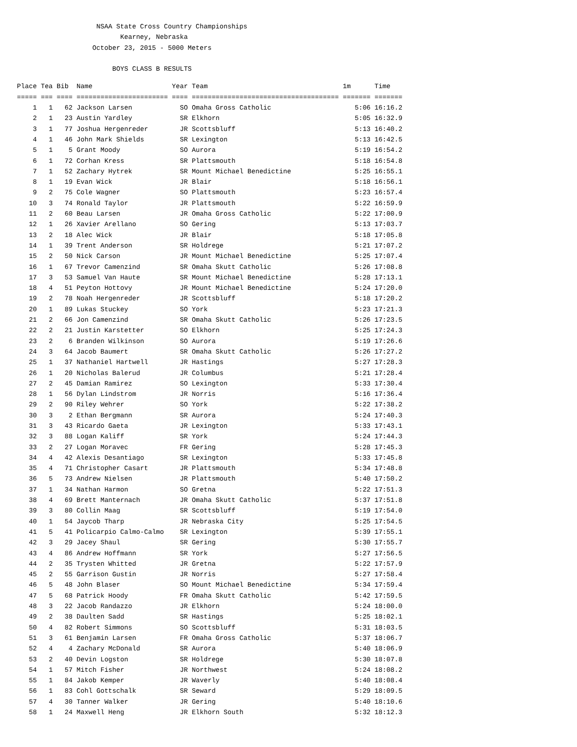NSAA State Cross Country Championships Kearney, Nebraska October 23, 2015 - 5000 Meters BOYS CLASS B RESULTS
| Place | Tea | Bib | Name | Year | Team | 1m | Time |
| --- | --- | --- | --- | --- | --- | --- | --- |
| ===== | === | ==== | ======================= | ==== | ===================================== | ======= | ======= |
| 1 | 1 | 62 | Jackson Larsen | SO | Omaha Gross Catholic | 5:06 | 16:16.2 |
| 2 | 1 | 23 | Austin Yardley | SR | Elkhorn | 5:05 | 16:32.9 |
| 3 | 1 | 77 | Joshua Hergenreder | JR | Scottsbluff | 5:13 | 16:40.2 |
| 4 | 1 | 46 | John Mark Shields | SR | Lexington | 5:13 | 16:42.5 |
| 5 | 1 | 5 | Grant Moody | SO | Aurora | 5:19 | 16:54.2 |
| 6 | 1 | 72 | Corhan Kress | SR | Plattsmouth | 5:18 | 16:54.8 |
| 7 | 1 | 52 | Zachary Hytrek | SR | Mount Michael Benedictine | 5:25 | 16:55.1 |
| 8 | 1 | 19 | Evan Wick | JR | Blair | 5:18 | 16:56.1 |
| 9 | 2 | 75 | Cole Wagner | SO | Plattsmouth | 5:23 | 16:57.4 |
| 10 | 3 | 74 | Ronald Taylor | JR | Plattsmouth | 5:22 | 16:59.9 |
| 11 | 2 | 60 | Beau Larsen | JR | Omaha Gross Catholic | 5:22 | 17:00.9 |
| 12 | 1 | 26 | Xavier Arellano | SO | Gering | 5:13 | 17:03.7 |
| 13 | 2 | 18 | Alec Wick | JR | Blair | 5:18 | 17:05.8 |
| 14 | 1 | 39 | Trent Anderson | SR | Holdrege | 5:21 | 17:07.2 |
| 15 | 2 | 50 | Nick Carson | JR | Mount Michael Benedictine | 5:25 | 17:07.4 |
| 16 | 1 | 67 | Trevor Camenzind | SR | Omaha Skutt Catholic | 5:26 | 17:08.8 |
| 17 | 3 | 53 | Samuel Van Haute | SR | Mount Michael Benedictine | 5:28 | 17:13.1 |
| 18 | 4 | 51 | Peyton Hottovy | JR | Mount Michael Benedictine | 5:24 | 17:20.0 |
| 19 | 2 | 78 | Noah Hergenreder | JR | Scottsbluff | 5:18 | 17:20.2 |
| 20 | 1 | 89 | Lukas Stuckey | SO | York | 5:23 | 17:21.3 |
| 21 | 2 | 66 | Jon Camenzind | SR | Omaha Skutt Catholic | 5:26 | 17:23.5 |
| 22 | 2 | 21 | Justin Karstetter | SO | Elkhorn | 5:25 | 17:24.3 |
| 23 | 2 | 6 | Branden Wilkinson | SO | Aurora | 5:19 | 17:26.6 |
| 24 | 3 | 64 | Jacob Baumert | SR | Omaha Skutt Catholic | 5:26 | 17:27.2 |
| 25 | 1 | 37 | Nathaniel Hartwell | JR | Hastings | 5:27 | 17:28.3 |
| 26 | 1 | 20 | Nicholas Balerud | JR | Columbus | 5:21 | 17:28.4 |
| 27 | 2 | 45 | Damian Ramirez | SO | Lexington | 5:33 | 17:30.4 |
| 28 | 1 | 56 | Dylan Lindstrom | JR | Norris | 5:16 | 17:36.4 |
| 29 | 2 | 90 | Riley Wehrer | SO | York | 5:22 | 17:38.2 |
| 30 | 3 | 2 | Ethan Bergmann | SR | Aurora | 5:24 | 17:40.3 |
| 31 | 3 | 43 | Ricardo Gaeta | JR | Lexington | 5:33 | 17:43.1 |
| 32 | 3 | 88 | Logan Kaliff | SR | York | 5:24 | 17:44.3 |
| 33 | 2 | 27 | Logan Moravec | FR | Gering | 5:28 | 17:45.3 |
| 34 | 4 | 42 | Alexis Desantiago | SR | Lexington | 5:33 | 17:45.8 |
| 35 | 4 | 71 | Christopher Casart | JR | Plattsmouth | 5:34 | 17:48.8 |
| 36 | 5 | 73 | Andrew Nielsen | JR | Plattsmouth | 5:40 | 17:50.2 |
| 37 | 1 | 34 | Nathan Harmon | SO | Gretna | 5:22 | 17:51.3 |
| 38 | 4 | 69 | Brett Manternach | JR | Omaha Skutt Catholic | 5:37 | 17:51.8 |
| 39 | 3 | 80 | Collin Maag | SR | Scottsbluff | 5:19 | 17:54.0 |
| 40 | 1 | 54 | Jaycob Tharp | JR | Nebraska City | 5:25 | 17:54.5 |
| 41 | 5 | 41 | Policarpio Calmo-Calmo | SR | Lexington | 5:39 | 17:55.1 |
| 42 | 3 | 29 | Jacey Shaul | SR | Gering | 5:30 | 17:55.7 |
| 43 | 4 | 86 | Andrew Hoffmann | SR | York | 5:27 | 17:56.5 |
| 44 | 2 | 35 | Trysten Whitted | JR | Gretna | 5:22 | 17:57.9 |
| 45 | 2 | 55 | Garrison Gustin | JR | Norris | 5:27 | 17:58.4 |
| 46 | 5 | 48 | John Blaser | SO | Mount Michael Benedictine | 5:34 | 17:59.4 |
| 47 | 5 | 68 | Patrick Hoody | FR | Omaha Skutt Catholic | 5:42 | 17:59.5 |
| 48 | 3 | 22 | Jacob Randazzo | JR | Elkhorn | 5:24 | 18:00.0 |
| 49 | 2 | 38 | Daulten Sadd | SR | Hastings | 5:25 | 18:02.1 |
| 50 | 4 | 82 | Robert Simmons | SO | Scottsbluff | 5:31 | 18:03.5 |
| 51 | 3 | 61 | Benjamin Larsen | FR | Omaha Gross Catholic | 5:37 | 18:06.7 |
| 52 | 4 | 4 | Zachary McDonald | SR | Aurora | 5:40 | 18:06.9 |
| 53 | 2 | 40 | Devin Logston | SR | Holdrege | 5:30 | 18:07.8 |
| 54 | 1 | 57 | Mitch Fisher | JR | Northwest | 5:24 | 18:08.2 |
| 55 | 1 | 84 | Jakob Kemper | JR | Waverly | 5:40 | 18:08.4 |
| 56 | 1 | 83 | Cohl Gottschalk | SR | Seward | 5:29 | 18:09.5 |
| 57 | 4 | 30 | Tanner Walker | JR | Gering | 5:40 | 18:10.6 |
| 58 | 1 | 24 | Maxwell Heng | JR | Elkhorn South | 5:32 | 18:12.3 |